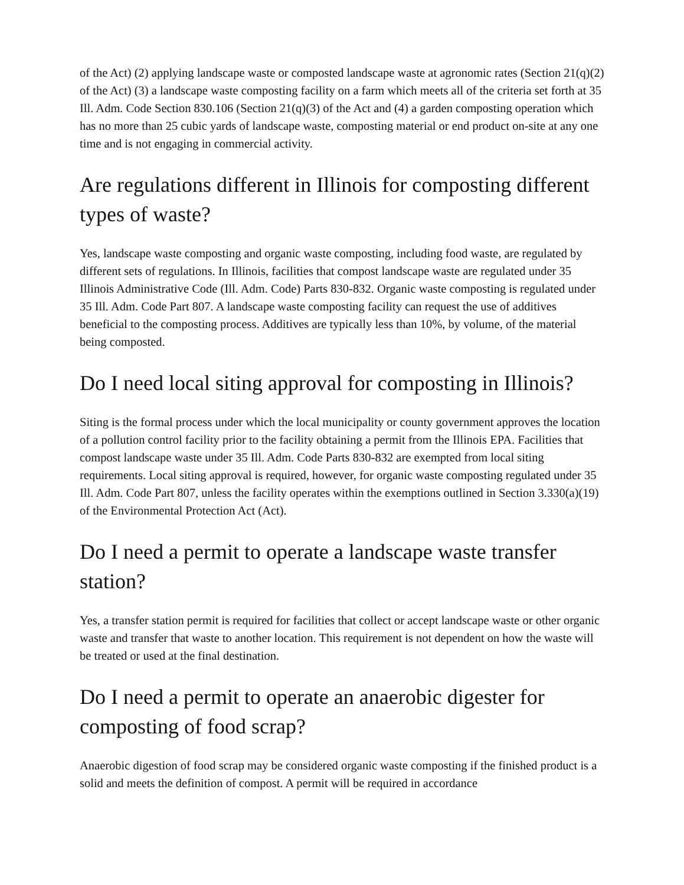of the Act) (2) applying landscape waste or composted landscape waste at agronomic rates (Section 21(q)(2) of the Act) (3) a landscape waste composting facility on a farm which meets all of the criteria set forth at 35 Ill. Adm. Code Section 830.106 (Section 21(q)(3) of the Act and (4) a garden composting operation which has no more than 25 cubic yards of landscape waste, composting material or end product on-site at any one time and is not engaging in commercial activity.
Are regulations different in Illinois for composting different types of waste?
Yes, landscape waste composting and organic waste composting, including food waste, are regulated by different sets of regulations. In Illinois, facilities that compost landscape waste are regulated under 35 Illinois Administrative Code (Ill. Adm. Code) Parts 830-832. Organic waste composting is regulated under 35 Ill. Adm. Code Part 807. A landscape waste composting facility can request the use of additives beneficial to the composting process. Additives are typically less than 10%, by volume, of the material being composted.
Do I need local siting approval for composting in Illinois?
Siting is the formal process under which the local municipality or county government approves the location of a pollution control facility prior to the facility obtaining a permit from the Illinois EPA. Facilities that compost landscape waste under 35 Ill. Adm. Code Parts 830-832 are exempted from local siting requirements. Local siting approval is required, however, for organic waste composting regulated under 35 Ill. Adm. Code Part 807, unless the facility operates within the exemptions outlined in Section 3.330(a)(19) of the Environmental Protection Act (Act).
Do I need a permit to operate a landscape waste transfer station?
Yes, a transfer station permit is required for facilities that collect or accept landscape waste or other organic waste and transfer that waste to another location. This requirement is not dependent on how the waste will be treated or used at the final destination.
Do I need a permit to operate an anaerobic digester for composting of food scrap?
Anaerobic digestion of food scrap may be considered organic waste composting if the finished product is a solid and meets the definition of compost. A permit will be required in accordance